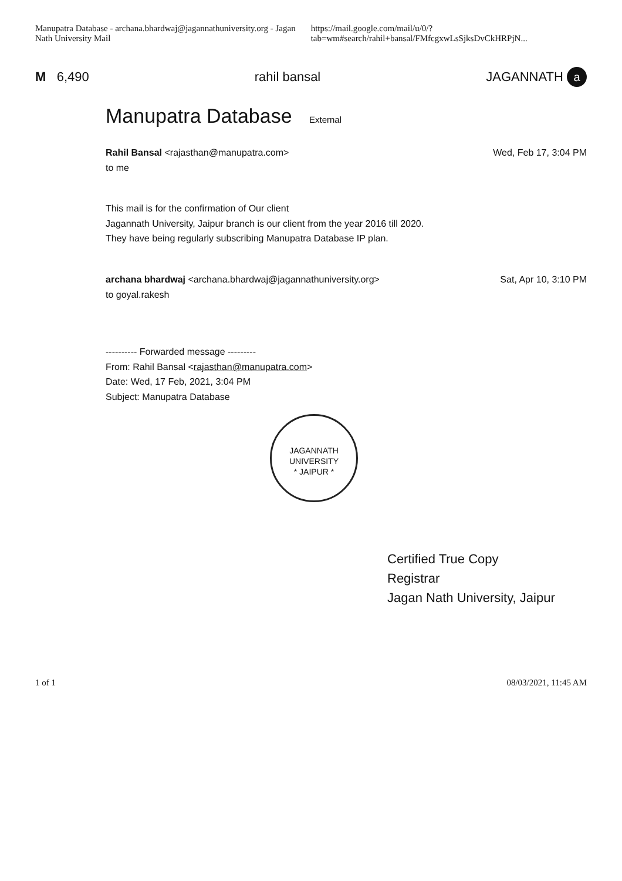Manupatra Database - archana.bhardwaj@jagannathuniversity.org - Jagan Nath University Mail https://mail.google.com/mail/u/0/?tab=wm#search/rahil+bansal/FMfcgxwLsSjksDvCkHRPjN...
M 6,490 rahil bansal JAGANNATH a
Manupatra Database External
Rahil Bansal <rajasthan@manupatra.com>
to me Wed, Feb 17, 3:04 PM
This mail is for the confirmation of Our client
Jagannath University, Jaipur branch is our client from the year 2016 till 2020.
They have being regularly subscribing Manupatra Database IP plan.
archana bhardwaj <archana.bhardwaj@jagannathuniversity.org>
to goyal.rakesh Sat, Apr 10, 3:10 PM
---------- Forwarded message ---------
From: Rahil Bansal <rajasthan@manupatra.com>
Date: Wed, 17 Feb, 2021, 3:04 PM
Subject: Manupatra Database
JAGANNATH UNIVERSITY
* JAIPUR *
Certified True Copy
Registrar
Jagan Nath University, Jaipur
1 of 1 08/03/2021, 11:45 AM